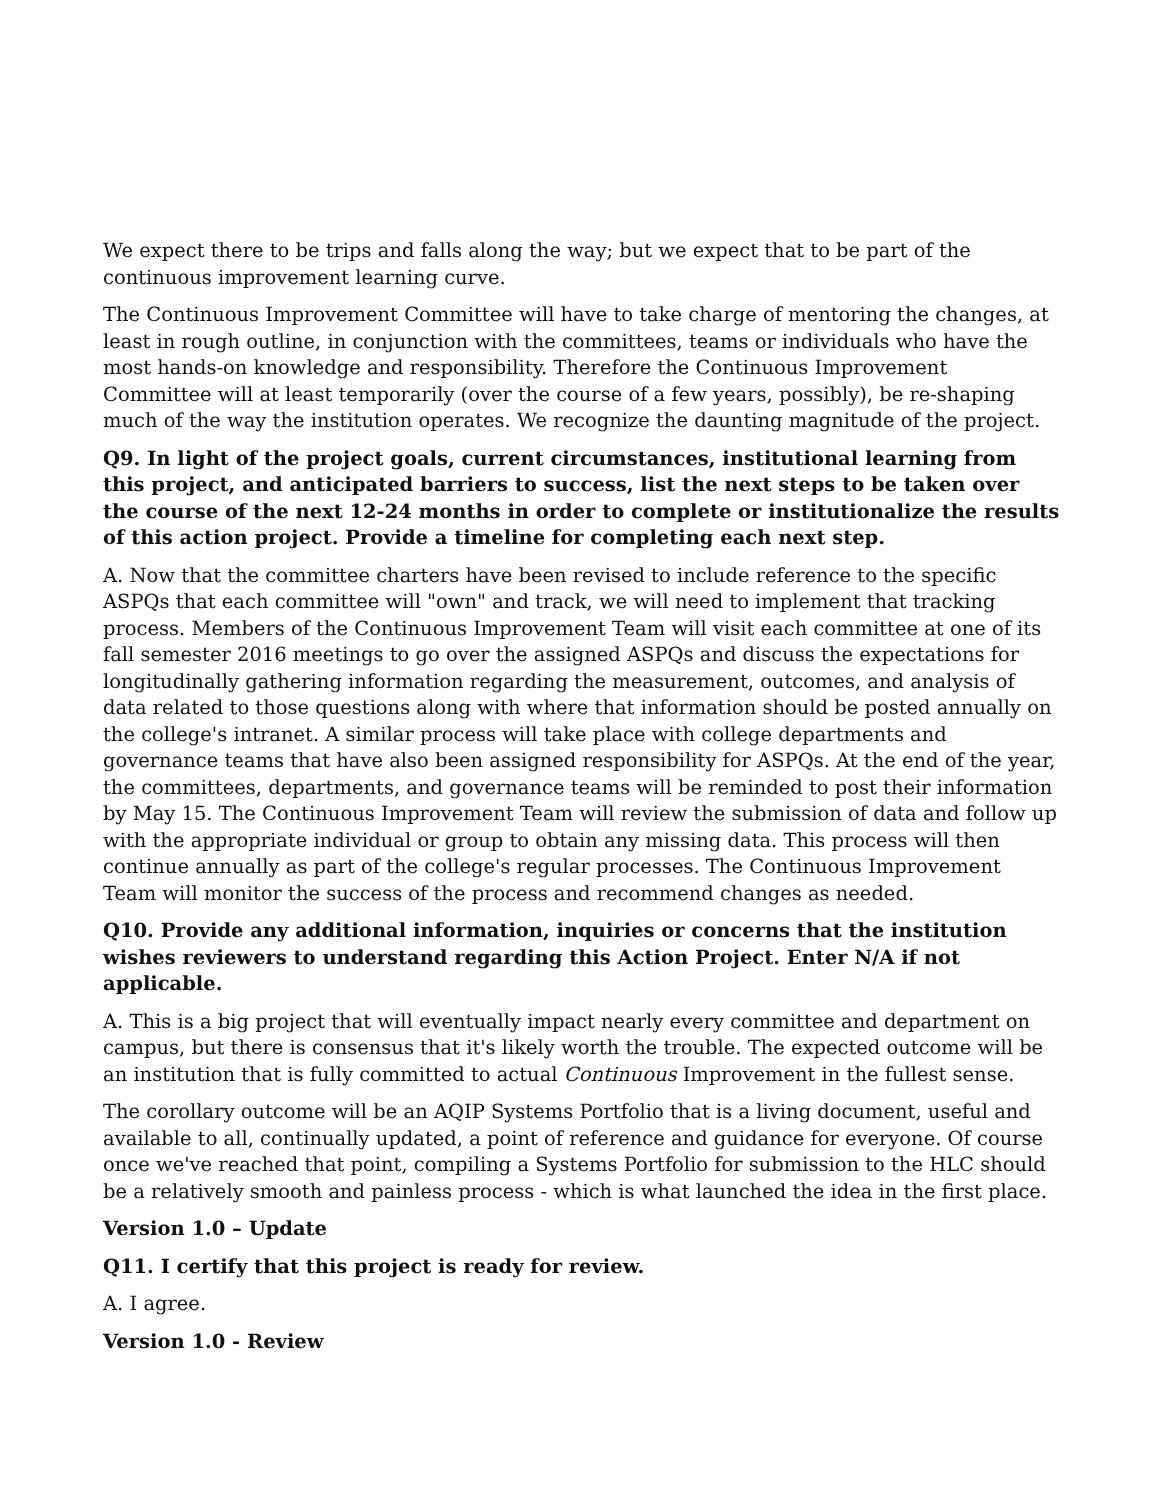We expect there to be trips and falls along the way; but we expect that to be part of the continuous improvement learning curve.
The Continuous Improvement Committee will have to take charge of mentoring the changes, at least in rough outline, in conjunction with the committees, teams or individuals who have the most hands-on knowledge and responsibility. Therefore the Continuous Improvement Committee will at least temporarily (over the course of a few years, possibly), be re-shaping much of the way the institution operates. We recognize the daunting magnitude of the project.
Q9. In light of the project goals, current circumstances, institutional learning from this project, and anticipated barriers to success, list the next steps to be taken over the course of the next 12-24 months in order to complete or institutionalize the results of this action project. Provide a timeline for completing each next step.
A. Now that the committee charters have been revised to include reference to the specific ASPQs that each committee will "own" and track, we will need to implement that tracking process. Members of the Continuous Improvement Team will visit each committee at one of its fall semester 2016 meetings to go over the assigned ASPQs and discuss the expectations for longitudinally gathering information regarding the measurement, outcomes, and analysis of data related to those questions along with where that information should be posted annually on the college's intranet. A similar process will take place with college departments and governance teams that have also been assigned responsibility for ASPQs. At the end of the year, the committees, departments, and governance teams will be reminded to post their information by May 15. The Continuous Improvement Team will review the submission of data and follow up with the appropriate individual or group to obtain any missing data. This process will then continue annually as part of the college's regular processes. The Continuous Improvement Team will monitor the success of the process and recommend changes as needed.
Q10. Provide any additional information, inquiries or concerns that the institution wishes reviewers to understand regarding this Action Project. Enter N/A if not applicable.
A. This is a big project that will eventually impact nearly every committee and department on campus, but there is consensus that it's likely worth the trouble. The expected outcome will be an institution that is fully committed to actual Continuous Improvement in the fullest sense.
The corollary outcome will be an AQIP Systems Portfolio that is a living document, useful and available to all, continually updated, a point of reference and guidance for everyone. Of course once we've reached that point, compiling a Systems Portfolio for submission to the HLC should be a relatively smooth and painless process - which is what launched the idea in the first place.
Version 1.0 – Update
Q11. I certify that this project is ready for review.
A. I agree.
Version 1.0 - Review